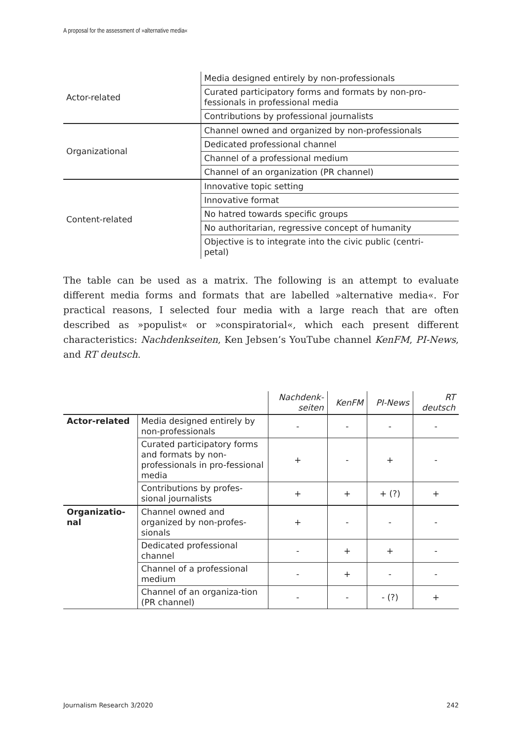A proposal for the assessment of »alternative media«
| Actor-related | Media designed entirely by non-professionals |
| | Curated participatory forms and formats by non-pro- fessionals in professional media |
| | Contributions by professional journalists |
| Organizational | Channel owned and organized by non-professionals |
| | Dedicated professional channel |
| | Channel of a professional medium |
| | Channel of an organization (PR channel) |
| Content-related | Innovative topic setting |
| | Innovative format |
| | No hatred towards specific groups |
| | No authoritarian, regressive concept of humanity |
| | Objective is to integrate into the civic public (centri- petal) |
The table can be used as a matrix. The following is an attempt to evaluate different media forms and formats that are labelled »alternative media«. For practical reasons, I selected four media with a large reach that are often described as »populist« or »conspiratorial«, which each present different characteristics: Nachdenkseiten, Ken Jebsen’s YouTube channel KenFM, PI-News, and RT deutsch.
| | | Nachdenk- seiten | KenFM | PI-News | RT deutsch |
| Actor-related | Media designed entirely by non-professionals | - | - | - | - |
| | Curated participatory forms and formats by non-professionals in pro-fessional media | + | - | + | - |
| | Contributions by profes-sional journalists | + | + | + (?) | + |
| Organizatio- nal | Channel owned and organized by non-profes-sionals | + | - | - | - |
| | Dedicated professional channel | - | + | + | - |
| | Channel of a professional medium | - | + | - | - |
| | Channel of an organiza-tion (PR channel) | - | - | - (?) | + |
Journalism Research 3/2020 242